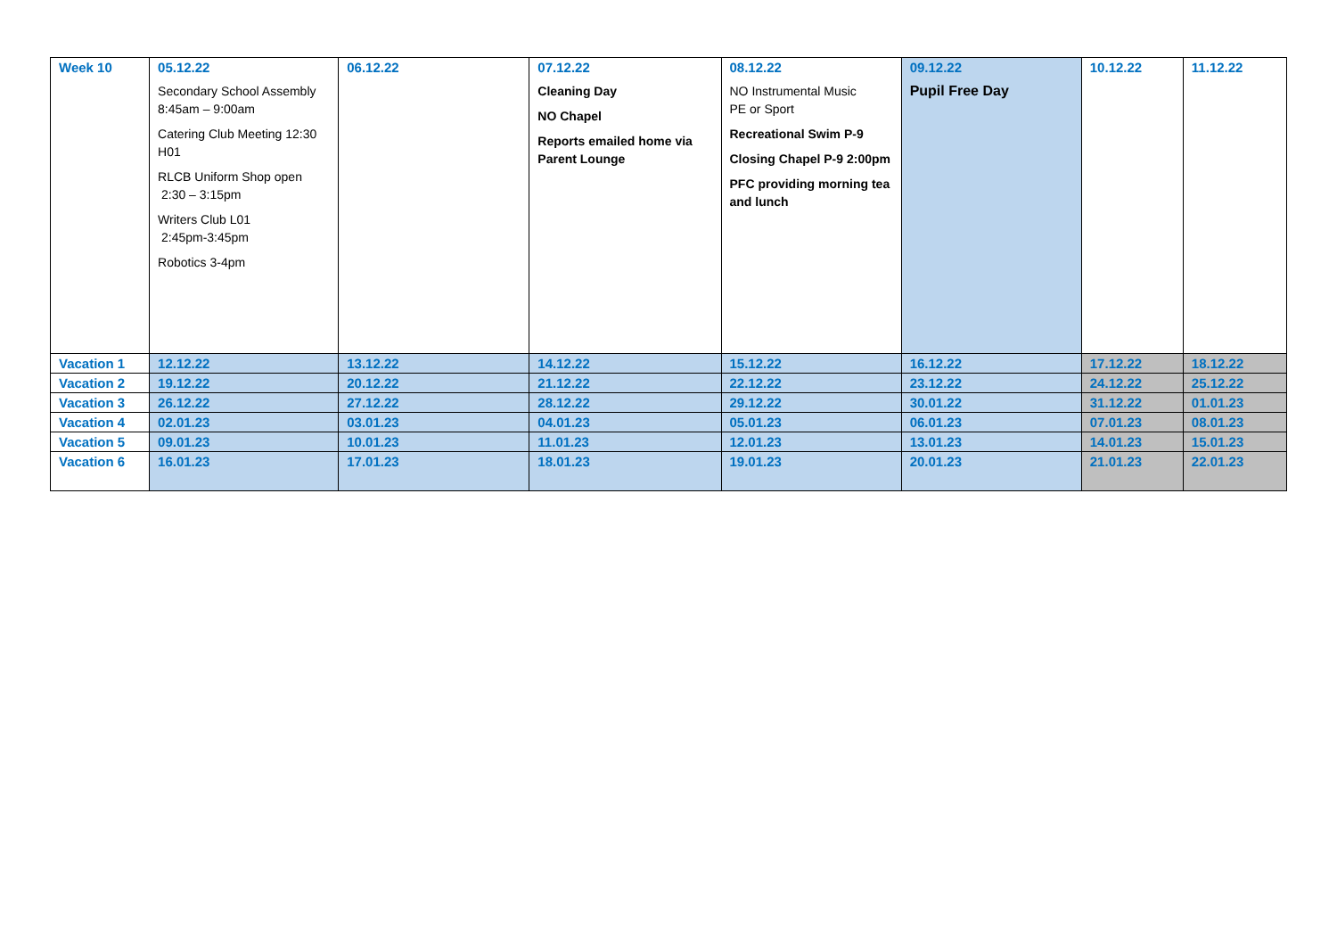| Week 10 | 05.12.22 Secondary School Assembly 8:45am – 9:00am Catering Club Meeting 12:30 H01 RLCB Uniform Shop open 2:30 – 3:15pm Writers Club L01 2:45pm-3:45pm Robotics 3-4pm | 06.12.22 | 07.12.22 Cleaning Day NO Chapel Reports emailed home via Parent Lounge | 08.12.22 NO Instrumental Music PE or Sport Recreational Swim P-9 Closing Chapel P-9 2:00pm PFC providing morning tea and lunch | 09.12.22 Pupil Free Day | 10.12.22 | 11.12.22 |
| Vacation 1 | 12.12.22 | 13.12.22 | 14.12.22 | 15.12.22 | 16.12.22 | 17.12.22 | 18.12.22 |
| Vacation 2 | 19.12.22 | 20.12.22 | 21.12.22 | 22.12.22 | 23.12.22 | 24.12.22 | 25.12.22 |
| Vacation 3 | 26.12.22 | 27.12.22 | 28.12.22 | 29.12.22 | 30.01.22 | 31.12.22 | 01.01.23 |
| Vacation 4 | 02.01.23 | 03.01.23 | 04.01.23 | 05.01.23 | 06.01.23 | 07.01.23 | 08.01.23 |
| Vacation 5 | 09.01.23 | 10.01.23 | 11.01.23 | 12.01.23 | 13.01.23 | 14.01.23 | 15.01.23 |
| Vacation 6 | 16.01.23 | 17.01.23 | 18.01.23 | 19.01.23 | 20.01.23 | 21.01.23 | 22.01.23 |